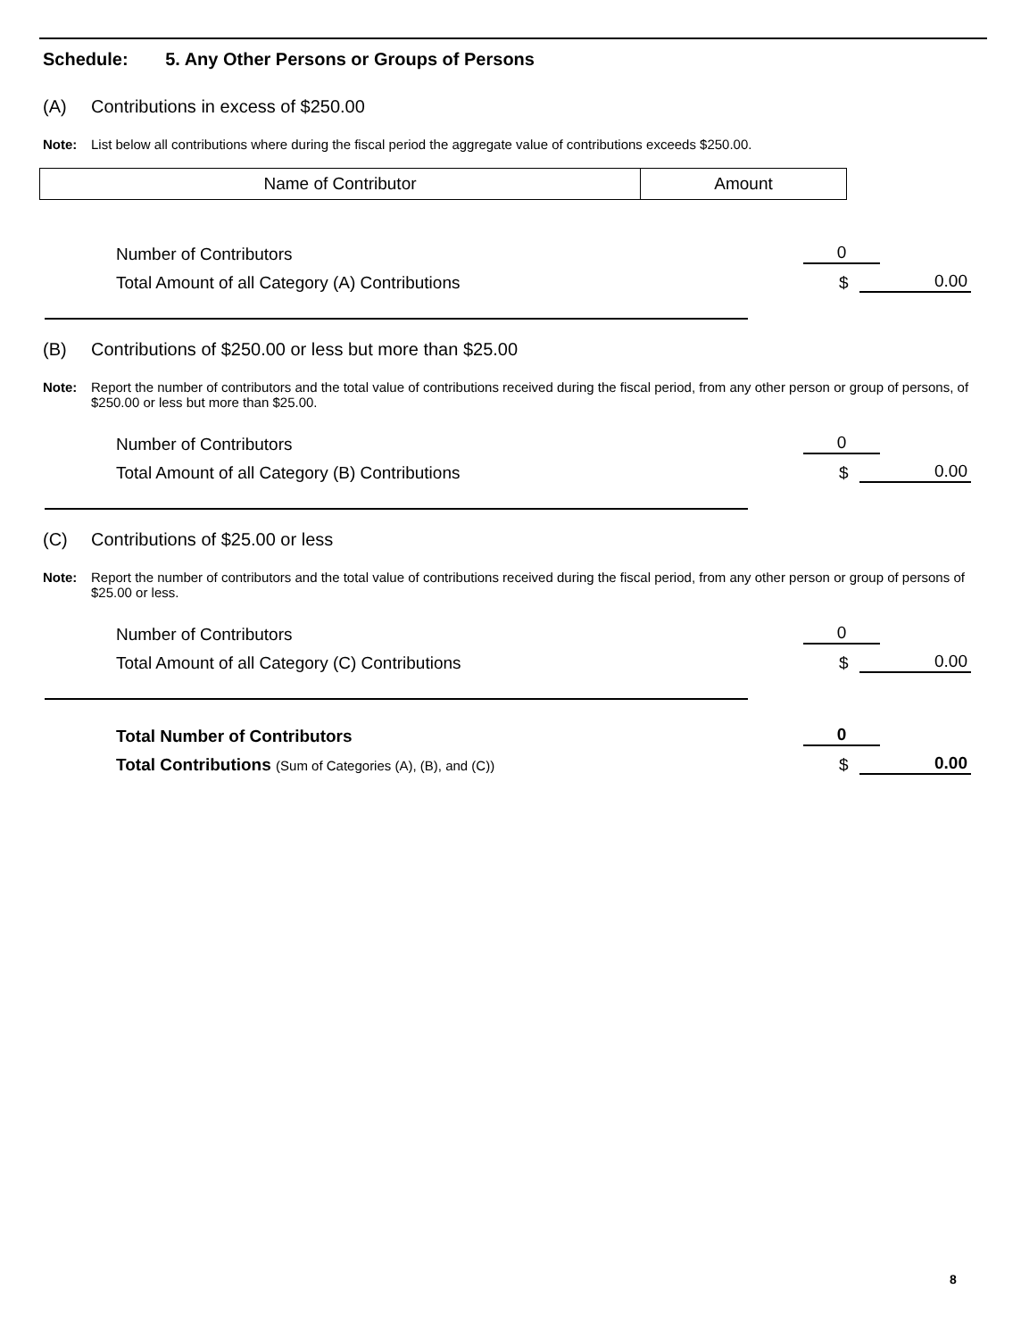Schedule: 5. Any Other Persons or Groups of Persons
(A) Contributions in excess of $250.00
Note: List below all contributions where during the fiscal period the aggregate value of contributions exceeds $250.00.
| Name of Contributor | Amount |
| --- | --- |
Number of Contributors 0
Total Amount of all Category (A) Contributions $ 0.00
(B) Contributions of $250.00 or less but more than $25.00
Note: Report the number of contributors and the total value of contributions received during the fiscal period, from any other person or group of persons, of $250.00 or less but more than $25.00.
Number of Contributors 0
Total Amount of all Category (B) Contributions $ 0.00
(C) Contributions of $25.00 or less
Note: Report the number of contributors and the total value of contributions received during the fiscal period, from any other person or group of persons of $25.00 or less.
Number of Contributors 0
Total Amount of all Category (C) Contributions $ 0.00
Total Number of Contributors 0
Total Contributions (Sum of Categories (A), (B), and (C)) $ 0.00
8